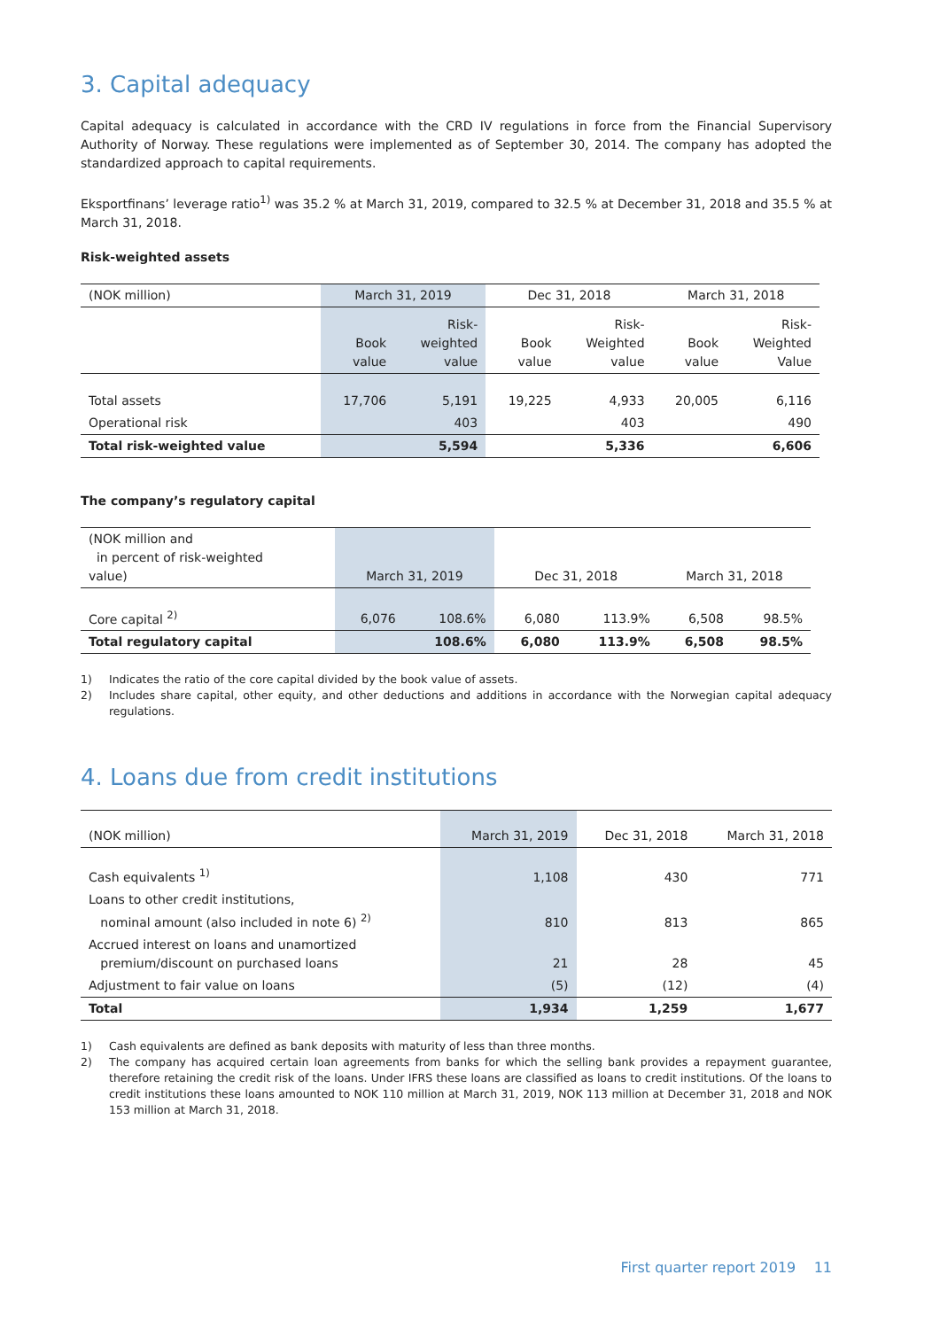3. Capital adequacy
Capital adequacy is calculated in accordance with the CRD IV regulations in force from the Financial Supervisory Authority of Norway. These regulations were implemented as of September 30, 2014. The company has adopted the standardized approach to capital requirements.
Eksportfinans’ leverage ratio<sup>1)</sup> was 35.2 % at March 31, 2019, compared to 32.5 % at December 31, 2018 and 35.5 % at March 31, 2018.
Risk-weighted assets
| (NOK million) | March 31, 2019 | | Dec 31, 2018 | | March 31, 2018 | |
| | Book value | Risk- weighted value | Book value | Risk- Weighted value | Book value | Risk- Weighted Value |
| Total assets | 17,706 | 5,191 | 19,225 | 4,933 | 20,005 | 6,116 |
| Operational risk | | 403 | | 403 | | 490 |
| Total risk-weighted value | | 5,594 | | 5,336 | | 6,606 |
The company’s regulatory capital
| (NOK million and in percent of risk-weighted value) | March 31, 2019 | | Dec 31, 2018 | | March 31, 2018 | |
| Core capital <sup>2)</sup> | 6,076 | 108.6% | 6,080 | 113.9% | 6,508 | 98.5% |
| Total regulatory capital | | 108.6% | 6,080 | 113.9% | 6,508 | 98.5% |
1) Indicates the ratio of the core capital divided by the book value of assets.
2) Includes share capital, other equity, and other deductions and additions in accordance with the Norwegian capital adequacy regulations.
4. Loans due from credit institutions
| (NOK million) | March 31, 2019 | Dec 31, 2018 | March 31, 2018 |
| Cash equivalents <sup>1)</sup> | 1,108 | 430 | 771 |
| Loans to other credit institutions, nominal amount (also included in note 6) <sup>2)</sup> | 810 | 813 | 865 |
| Accrued interest on loans and unamortized premium/discount on purchased loans | 21 | 28 | 45 |
| Adjustment to fair value on loans | (5) | (12) | (4) |
| Total | 1,934 | 1,259 | 1,677 |
1) Cash equivalents are defined as bank deposits with maturity of less than three months.
2) The company has acquired certain loan agreements from banks for which the selling bank provides a repayment guarantee, therefore retaining the credit risk of the loans. Under IFRS these loans are classified as loans to credit institutions. Of the loans to credit institutions these loans amounted to NOK 110 million at March 31, 2019, NOK 113 million at December 31, 2018 and NOK 153 million at March 31, 2018.
First quarter report 2019 11